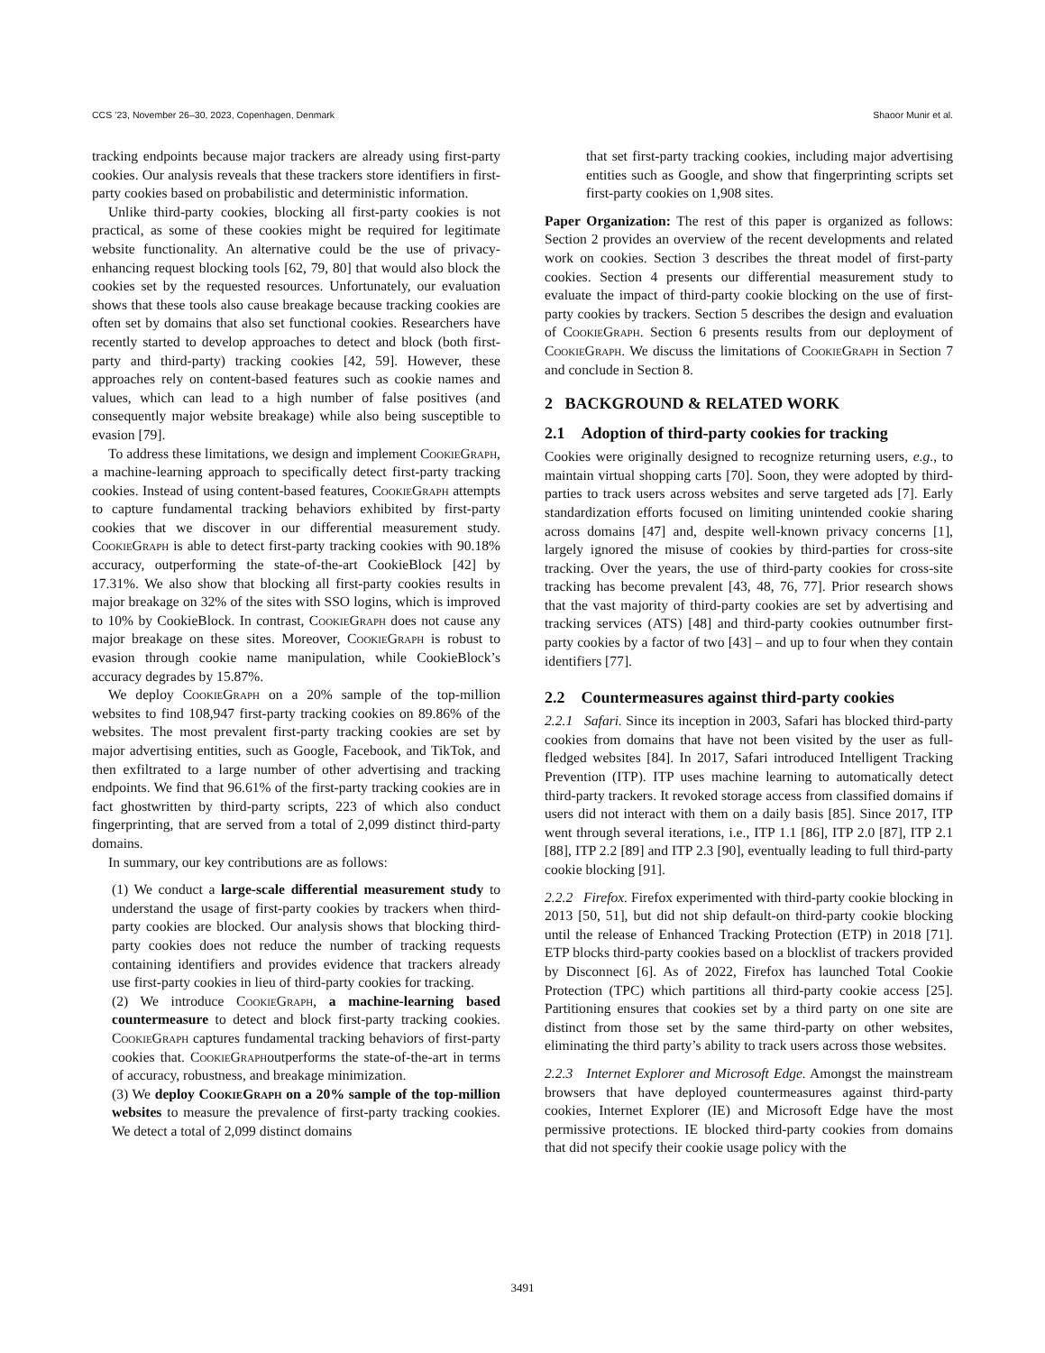CCS ’23, November 26–30, 2023, Copenhagen, Denmark Shaoor Munir et al.
tracking endpoints because major trackers are already using first-party cookies. Our analysis reveals that these trackers store identifiers in first-party cookies based on probabilistic and deterministic information.
Unlike third-party cookies, blocking all first-party cookies is not practical, as some of these cookies might be required for legitimate website functionality. An alternative could be the use of privacy-enhancing request blocking tools [62, 79, 80] that would also block the cookies set by the requested resources. Unfortunately, our evaluation shows that these tools also cause breakage because tracking cookies are often set by domains that also set functional cookies. Researchers have recently started to develop approaches to detect and block (both first-party and third-party) tracking cookies [42, 59]. However, these approaches rely on content-based features such as cookie names and values, which can lead to a high number of false positives (and consequently major website breakage) while also being susceptible to evasion [79].
To address these limitations, we design and implement CookieGraph, a machine-learning approach to specifically detect first-party tracking cookies. Instead of using content-based features, CookieGraph attempts to capture fundamental tracking behaviors exhibited by first-party cookies that we discover in our differential measurement study. CookieGraph is able to detect first-party tracking cookies with 90.18% accuracy, outperforming the state-of-the-art CookieBlock [42] by 17.31%. We also show that blocking all first-party cookies results in major breakage on 32% of the sites with SSO logins, which is improved to 10% by CookieBlock. In contrast, CookieGraph does not cause any major breakage on these sites. Moreover, CookieGraph is robust to evasion through cookie name manipulation, while CookieBlock’s accuracy degrades by 15.87%.
We deploy CookieGraph on a 20% sample of the top-million websites to find 108,947 first-party tracking cookies on 89.86% of the websites. The most prevalent first-party tracking cookies are set by major advertising entities, such as Google, Facebook, and TikTok, and then exfiltrated to a large number of other advertising and tracking endpoints. We find that 96.61% of the first-party tracking cookies are in fact ghostwritten by third-party scripts, 223 of which also conduct fingerprinting, that are served from a total of 2,099 distinct third-party domains.
In summary, our key contributions are as follows:
(1) We conduct a large-scale differential measurement study to understand the usage of first-party cookies by trackers when third-party cookies are blocked. Our analysis shows that blocking third-party cookies does not reduce the number of tracking requests containing identifiers and provides evidence that trackers already use first-party cookies in lieu of third-party cookies for tracking.
(2) We introduce CookieGraph, a machine-learning based countermeasure to detect and block first-party tracking cookies. CookieGraph captures fundamental tracking behaviors of first-party cookies that. CookieGraphoutperforms the state-of-the-art in terms of accuracy, robustness, and breakage minimization.
(3) We deploy CookieGraph on a 20% sample of the top-million websites to measure the prevalence of first-party tracking cookies. We detect a total of 2,099 distinct domains
that set first-party tracking cookies, including major advertising entities such as Google, and show that fingerprinting scripts set first-party cookies on 1,908 sites.
Paper Organization: The rest of this paper is organized as follows: Section 2 provides an overview of the recent developments and related work on cookies. Section 3 describes the threat model of first-party cookies. Section 4 presents our differential measurement study to evaluate the impact of third-party cookie blocking on the use of first-party cookies by trackers. Section 5 describes the design and evaluation of CookieGraph. Section 6 presents results from our deployment of CookieGraph. We discuss the limitations of CookieGraph in Section 7 and conclude in Section 8.
2 BACKGROUND & RELATED WORK
2.1 Adoption of third-party cookies for tracking
Cookies were originally designed to recognize returning users, e.g., to maintain virtual shopping carts [70]. Soon, they were adopted by third-parties to track users across websites and serve targeted ads [7]. Early standardization efforts focused on limiting unintended cookie sharing across domains [47] and, despite well-known privacy concerns [1], largely ignored the misuse of cookies by third-parties for cross-site tracking. Over the years, the use of third-party cookies for cross-site tracking has become prevalent [43, 48, 76, 77]. Prior research shows that the vast majority of third-party cookies are set by advertising and tracking services (ATS) [48] and third-party cookies outnumber first-party cookies by a factor of two [43] – and up to four when they contain identifiers [77].
2.2 Countermeasures against third-party cookies
2.2.1 Safari. Since its inception in 2003, Safari has blocked third-party cookies from domains that have not been visited by the user as full-fledged websites [84]. In 2017, Safari introduced Intelligent Tracking Prevention (ITP). ITP uses machine learning to automatically detect third-party trackers. It revoked storage access from classified domains if users did not interact with them on a daily basis [85]. Since 2017, ITP went through several iterations, i.e., ITP 1.1 [86], ITP 2.0 [87], ITP 2.1 [88], ITP 2.2 [89] and ITP 2.3 [90], eventually leading to full third-party cookie blocking [91].
2.2.2 Firefox. Firefox experimented with third-party cookie blocking in 2013 [50, 51], but did not ship default-on third-party cookie blocking until the release of Enhanced Tracking Protection (ETP) in 2018 [71]. ETP blocks third-party cookies based on a blocklist of trackers provided by Disconnect [6]. As of 2022, Firefox has launched Total Cookie Protection (TPC) which partitions all third-party cookie access [25]. Partitioning ensures that cookies set by a third party on one site are distinct from those set by the same third-party on other websites, eliminating the third party’s ability to track users across those websites.
2.2.3 Internet Explorer and Microsoft Edge. Amongst the mainstream browsers that have deployed countermeasures against third-party cookies, Internet Explorer (IE) and Microsoft Edge have the most permissive protections. IE blocked third-party cookies from domains that did not specify their cookie usage policy with the
3491